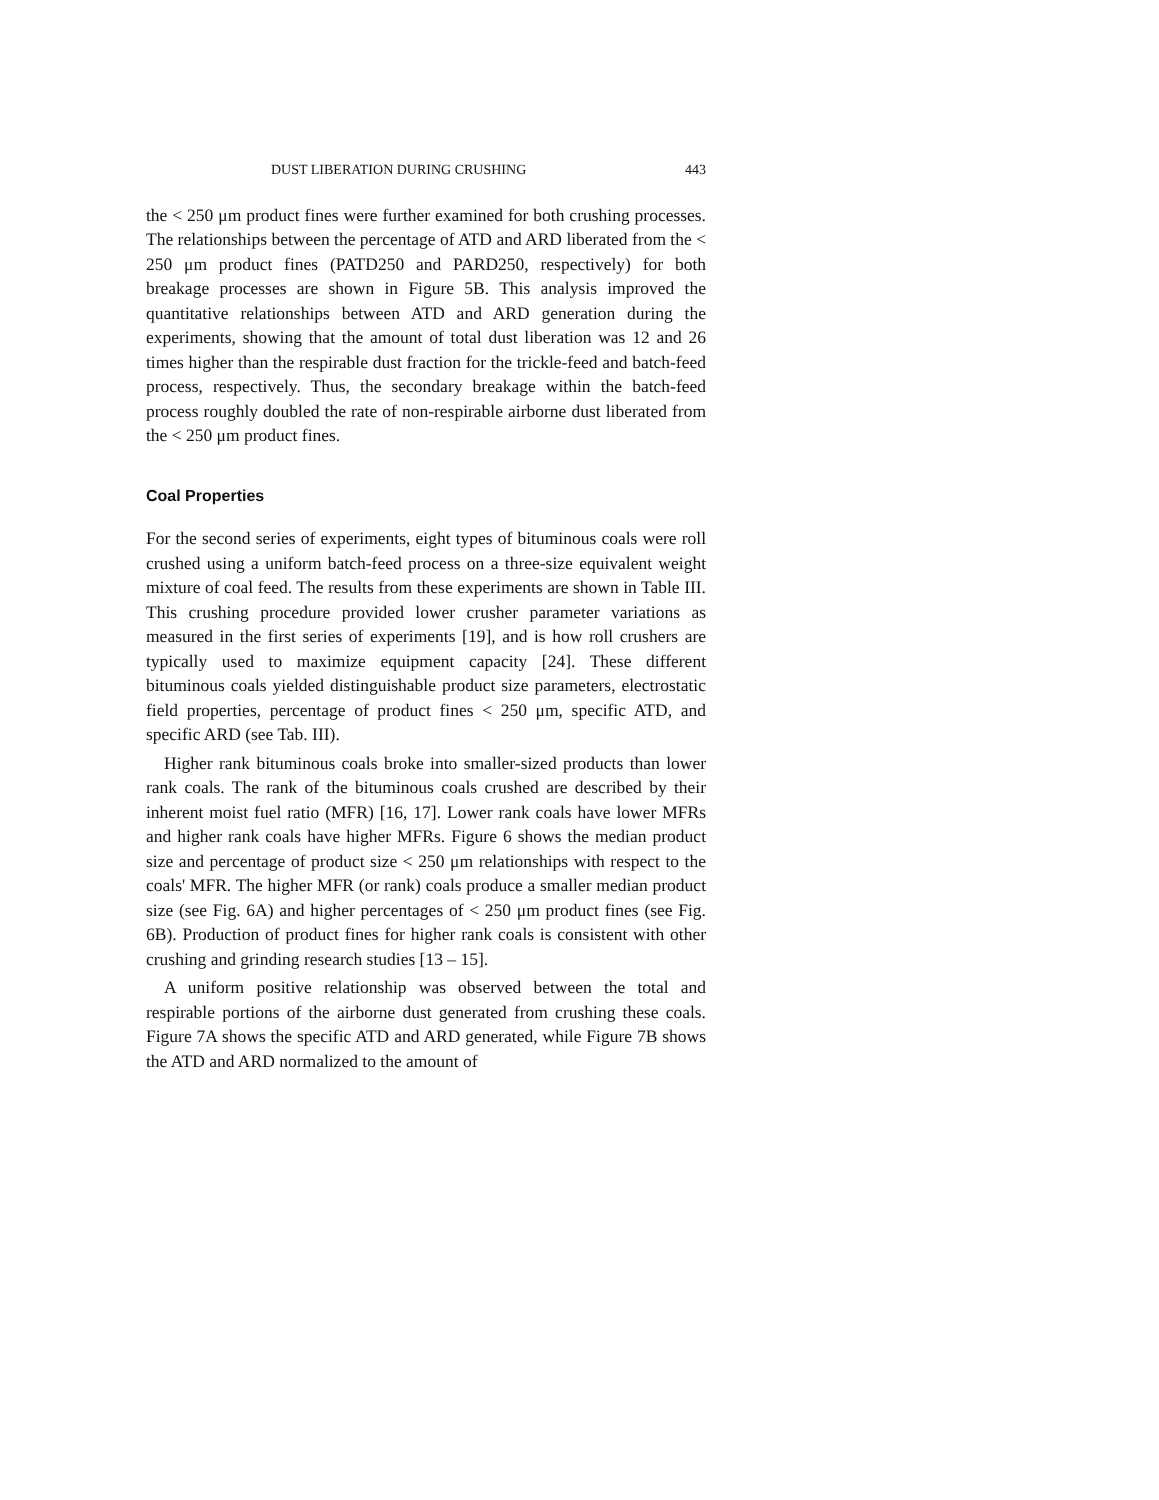DUST LIBERATION DURING CRUSHING 443
the < 250 μm product fines were further examined for both crushing processes. The relationships between the percentage of ATD and ARD liberated from the < 250 μm product fines (PATD250 and PARD250, respectively) for both breakage processes are shown in Figure 5B. This analysis improved the quantitative relationships between ATD and ARD generation during the experiments, showing that the amount of total dust liberation was 12 and 26 times higher than the respirable dust fraction for the trickle-feed and batch-feed process, respectively. Thus, the secondary breakage within the batch-feed process roughly doubled the rate of non-respirable airborne dust liberated from the < 250 μm product fines.
Coal Properties
For the second series of experiments, eight types of bituminous coals were roll crushed using a uniform batch-feed process on a three-size equivalent weight mixture of coal feed. The results from these experiments are shown in Table III. This crushing procedure provided lower crusher parameter variations as measured in the first series of experiments [19], and is how roll crushers are typically used to maximize equipment capacity [24]. These different bituminous coals yielded distinguishable product size parameters, electrostatic field properties, percentage of product fines < 250 μm, specific ATD, and specific ARD (see Tab. III).
Higher rank bituminous coals broke into smaller-sized products than lower rank coals. The rank of the bituminous coals crushed are described by their inherent moist fuel ratio (MFR) [16, 17]. Lower rank coals have lower MFRs and higher rank coals have higher MFRs. Figure 6 shows the median product size and percentage of product size < 250 μm relationships with respect to the coals' MFR. The higher MFR (or rank) coals produce a smaller median product size (see Fig. 6A) and higher percentages of < 250 μm product fines (see Fig. 6B). Production of product fines for higher rank coals is consistent with other crushing and grinding research studies [13 – 15].
A uniform positive relationship was observed between the total and respirable portions of the airborne dust generated from crushing these coals. Figure 7A shows the specific ATD and ARD generated, while Figure 7B shows the ATD and ARD normalized to the amount of